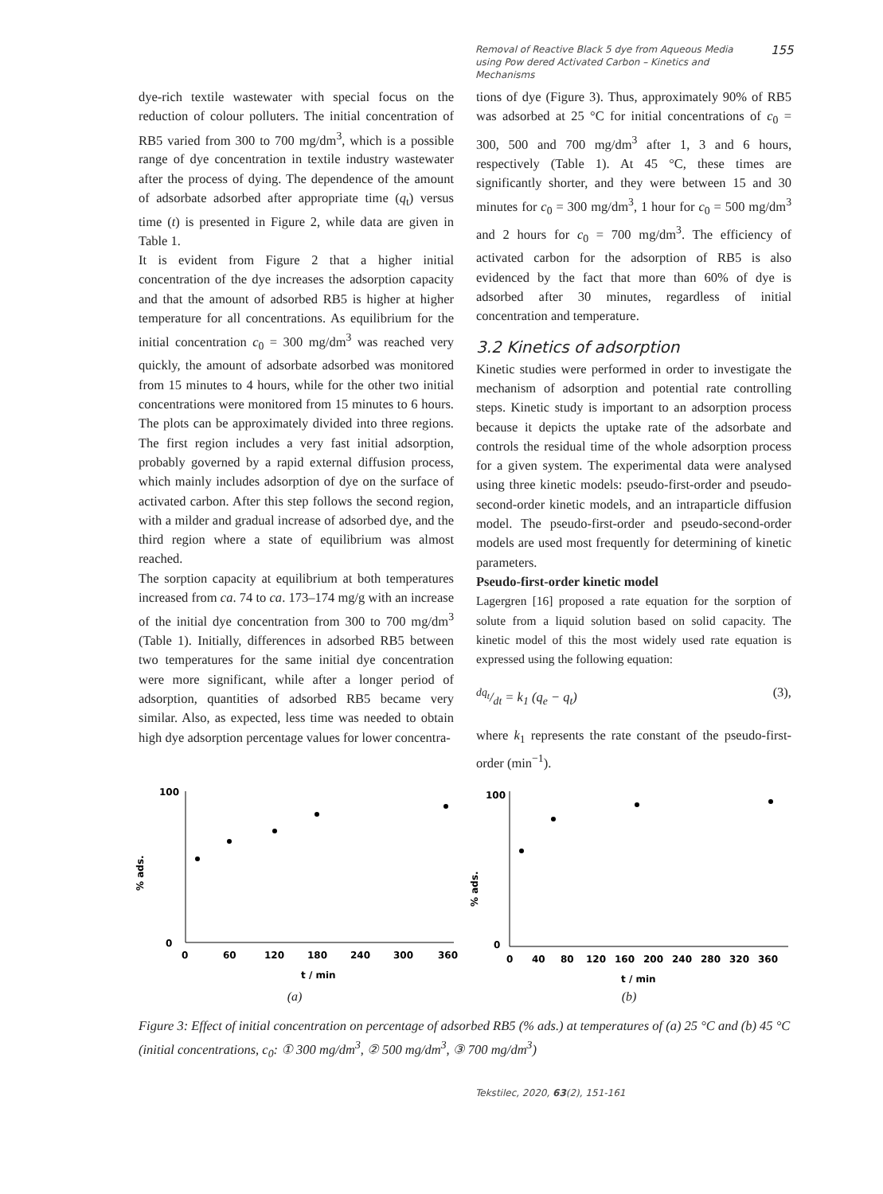Removal of Reactive Black 5 dye from Aqueous Media using Pow dered Activated Carbon – Kinetics and Mechanisms
155
dye-rich textile wastewater with special focus on the reduction of colour polluters. The initial concentration of RB5 varied from 300 to 700 mg/dm<sup>3</sup>, which is a possible range of dye concentration in textile industry wastewater after the process of dying. The dependence of the amount of adsorbate adsorbed after appropriate time (q<sub>t</sub>) versus time (t) is presented in Figure 2, while data are given in Table 1.
It is evident from Figure 2 that a higher initial concentration of the dye increases the adsorption capacity and that the amount of adsorbed RB5 is higher at higher temperature for all concentrations. As equilibrium for the initial concentration c<sub>0</sub> = 300 mg/dm<sup>3</sup> was reached very quickly, the amount of adsorbate adsorbed was monitored from 15 minutes to 4 hours, while for the other two initial concentrations were monitored from 15 minutes to 6 hours. The plots can be approximately divided into three regions. The first region includes a very fast initial adsorption, probably governed by a rapid external diffusion process, which mainly includes adsorption of dye on the surface of activated carbon. After this step follows the second region, with a milder and gradual increase of adsorbed dye, and the third region where a state of equilibrium was almost reached.
The sorption capacity at equilibrium at both temperatures increased from ca. 74 to ca. 173–174 mg/g with an increase of the initial dye concentration from 300 to 700 mg/dm<sup>3</sup> (Table 1). Initially, differences in adsorbed RB5 between two temperatures for the same initial dye concentration were more significant, while after a longer period of adsorption, quantities of adsorbed RB5 became very similar. Also, as expected, less time was needed to obtain high dye adsorption percentage values for lower concentra-
tions of dye (Figure 3). Thus, approximately 90% of RB5 was adsorbed at 25 °C for initial concentrations of c<sub>0</sub> = 300, 500 and 700 mg/dm<sup>3</sup> after 1, 3 and 6 hours, respectively (Table 1). At 45 °C, these times are significantly shorter, and they were between 15 and 30 minutes for c<sub>0</sub> = 300 mg/dm<sup>3</sup>, 1 hour for c<sub>0</sub> = 500 mg/dm<sup>3</sup> and 2 hours for c<sub>0</sub> = 700 mg/dm<sup>3</sup>. The efficiency of activated carbon for the adsorption of RB5 is also evidenced by the fact that more than 60% of dye is adsorbed after 30 minutes, regardless of initial concentration and temperature.
3.2 Kinetics of adsorption
Kinetic studies were performed in order to investigate the mechanism of adsorption and potential rate controlling steps. Kinetic study is important to an adsorption process because it depicts the uptake rate of the adsorbate and controls the residual time of the whole adsorption process for a given system. The experimental data were analysed using three kinetic models: pseudo-first-order and pseudo-second-order kinetic models, and an intraparticle diffusion model. The pseudo-first-order and pseudo-second-order models are used most frequently for determining of kinetic parameters.
Pseudo-first-order kinetic model
Lagergren [16] proposed a rate equation for the sorption of solute from a liquid solution based on solid capacity. The kinetic model of this the most widely used rate equation is expressed using the following equation:
dq<sub>t</sub>/dt = k<sub>1</sub> (q<sub>e</sub> − q<sub>t</sub>) (3),
where k<sub>1</sub> represents the rate constant of the pseudo-first-order (min<sup>−1</sup>).
% ads.
100
0
0
60
120
180
240
300
360
t / min
(a)
% ads.
100
0
0
40
80
120
160
200
240
280
320
360
t / min
(b)
Figure 3: Effect of initial concentration on percentage of adsorbed RB5 (% ads.) at temperatures of (a) 25 °C and (b) 45 °C (initial concentrations, c<sub>0</sub>: ① 300 mg/dm<sup>3</sup>, ② 500 mg/dm<sup>3</sup>, ③ 700 mg/dm<sup>3</sup>)
Tekstilec, 2020, 63(2), 151-161